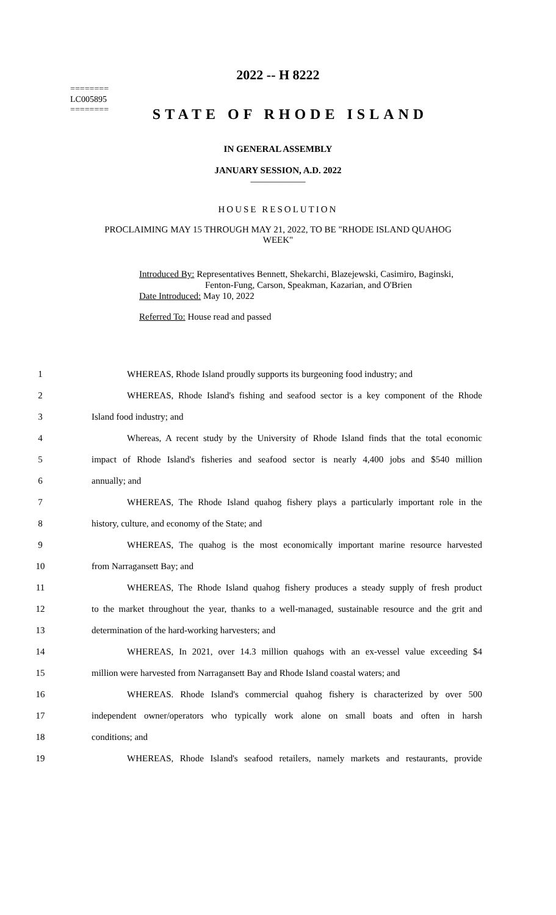========
LC005895
========
2022 -- H 8222
STATE OF RHODE ISLAND
IN GENERAL ASSEMBLY
JANUARY SESSION, A.D. 2022
____________
HOUSE RESOLUTION
PROCLAIMING MAY 15 THROUGH MAY 21, 2022, TO BE "RHODE ISLAND QUAHOG
WEEK"
Introduced By: Representatives Bennett, Shekarchi, Blazejewski, Casimiro, Baginski,
Fenton-Fung, Carson, Speakman, Kazarian, and O'Brien
Date Introduced: May 10, 2022
Referred To: House read and passed
1 WHEREAS, Rhode Island proudly supports its burgeoning food industry; and
2 WHEREAS, Rhode Island's fishing and seafood sector is a key component of the Rhode
3 Island food industry; and
4 Whereas, A recent study by the University of Rhode Island finds that the total economic
5 impact of Rhode Island's fisheries and seafood sector is nearly 4,400 jobs and $540 million
6 annually; and
7 WHEREAS, The Rhode Island quahog fishery plays a particularly important role in the
8 history, culture, and economy of the State; and
9 WHEREAS, The quahog is the most economically important marine resource harvested
10 from Narragansett Bay; and
11 WHEREAS, The Rhode Island quahog fishery produces a steady supply of fresh product
12 to the market throughout the year, thanks to a well-managed, sustainable resource and the grit and
13 determination of the hard-working harvesters; and
14 WHEREAS, In 2021, over 14.3 million quahogs with an ex-vessel value exceeding $4
15 million were harvested from Narragansett Bay and Rhode Island coastal waters; and
16 WHEREAS. Rhode Island's commercial quahog fishery is characterized by over 500
17 independent owner/operators who typically work alone on small boats and often in harsh
18 conditions; and
19 WHEREAS, Rhode Island's seafood retailers, namely markets and restaurants, provide